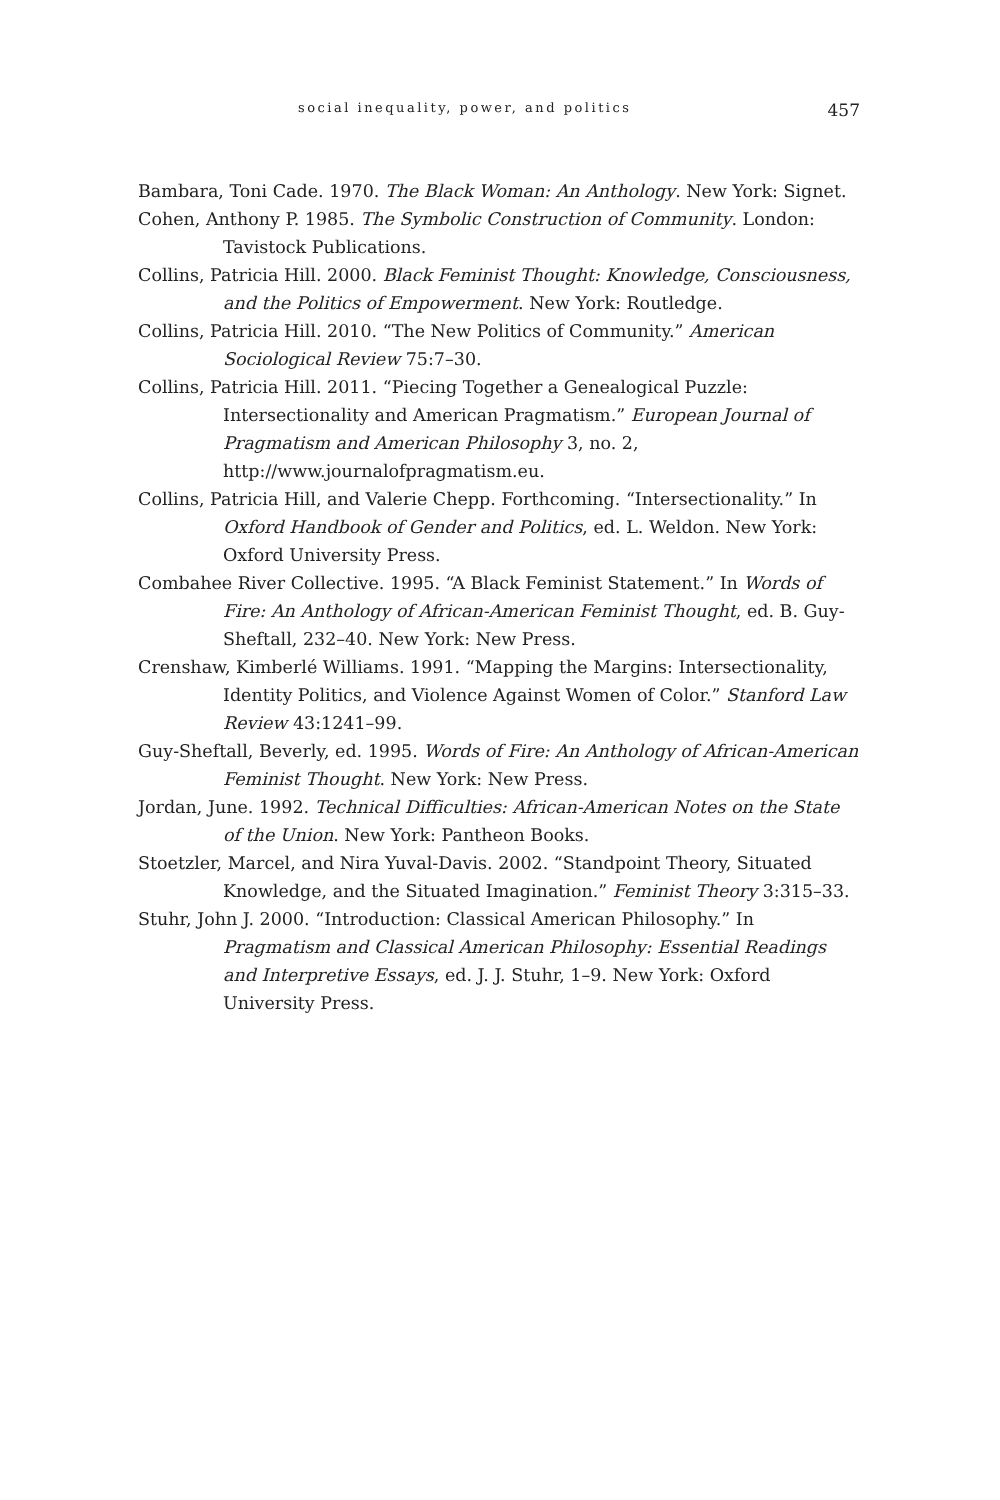social inequality, power, and politics 457
Bambara, Toni Cade. 1970. The Black Woman: An Anthology. New York: Signet.
Cohen, Anthony P. 1985. The Symbolic Construction of Community. London: Tavistock Publications.
Collins, Patricia Hill. 2000. Black Feminist Thought: Knowledge, Consciousness, and the Politics of Empowerment. New York: Routledge.
Collins, Patricia Hill. 2010. “The New Politics of Community.” American Sociological Review 75:7–30.
Collins, Patricia Hill. 2011. “Piecing Together a Genealogical Puzzle: Intersectionality and American Pragmatism.” European Journal of Pragmatism and American Philosophy 3, no. 2, http://www.journalofpragmatism.eu.
Collins, Patricia Hill, and Valerie Chepp. Forthcoming. “Intersectionality.” In Oxford Handbook of Gender and Politics, ed. L. Weldon. New York: Oxford University Press.
Combahee River Collective. 1995. “A Black Feminist Statement.” In Words of Fire: An Anthology of African-American Feminist Thought, ed. B. Guy-Sheftall, 232–40. New York: New Press.
Crenshaw, Kimberlé Williams. 1991. “Mapping the Margins: Intersectionality, Identity Politics, and Violence Against Women of Color.” Stanford Law Review 43:1241–99.
Guy-Sheftall, Beverly, ed. 1995. Words of Fire: An Anthology of African-American Feminist Thought. New York: New Press.
Jordan, June. 1992. Technical Difficulties: African-American Notes on the State of the Union. New York: Pantheon Books.
Stoetzler, Marcel, and Nira Yuval-Davis. 2002. “Standpoint Theory, Situated Knowledge, and the Situated Imagination.” Feminist Theory 3:315–33.
Stuhr, John J. 2000. “Introduction: Classical American Philosophy.” In Pragmatism and Classical American Philosophy: Essential Readings and Interpretive Essays, ed. J. J. Stuhr, 1–9. New York: Oxford University Press.